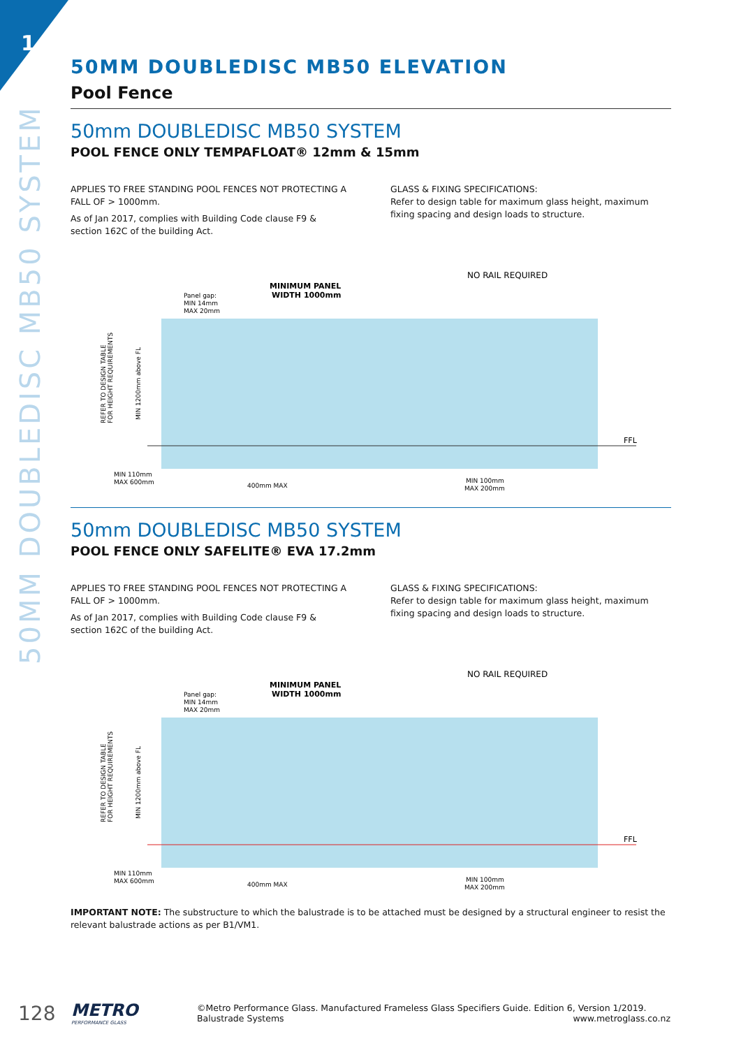1
50MM DOUBLEDISC MB50 SYSTEM
50MM DOUBLEDISC MB50 ELEVATION
Pool Fence
50mm DOUBLEDISC MB50 SYSTEM
POOL FENCE ONLY TEMPAFLOAT® 12mm & 15mm
APPLIES TO FREE STANDING POOL FENCES NOT PROTECTING A FALL OF > 1000mm.
As of Jan 2017, complies with Building Code clause F9 & section 162C of the building Act.
GLASS & FIXING SPECIFICATIONS:
Refer to design table for maximum glass height, maximum fixing spacing and design loads to structure.
MINIMUM PANEL
WIDTH 1000mm
Panel gap:
MIN 14mm
MAX 20mm
NO RAIL REQUIRED
FFL
MIN 110mm
MAX 600mm
400mm MAX
MIN 100mm
MAX 200mm
REFER TO DESIGN TABLE
FOR HEIGHT REQUIREMENTS
MIN 1200mm above FL
50mm DOUBLEDISC MB50 SYSTEM
POOL FENCE ONLY SAFELITE® EVA 17.2mm
APPLIES TO FREE STANDING POOL FENCES NOT PROTECTING A FALL OF > 1000mm.
As of Jan 2017, complies with Building Code clause F9 & section 162C of the building Act.
GLASS & FIXING SPECIFICATIONS:
Refer to design table for maximum glass height, maximum fixing spacing and design loads to structure.
MINIMUM PANEL
WIDTH 1000mm
Panel gap:
MIN 14mm
MAX 20mm
NO RAIL REQUIRED
FFL
MIN 110mm
MAX 600mm
400mm MAX
MIN 100mm
MAX 200mm
REFER TO DESIGN TABLE
FOR HEIGHT REQUIREMENTS
MIN 1200mm above FL
IMPORTANT NOTE: The substructure to which the balustrade is to be attached must be designed by a structural engineer to resist the relevant balustrade actions as per B1/VM1.
128
METRO
PERFORMANCE GLASS
©Metro Performance Glass. Manufactured Frameless Glass Specifiers Guide. Edition 6, Version 1/2019.
Balustrade Systems www.metroglass.co.nz